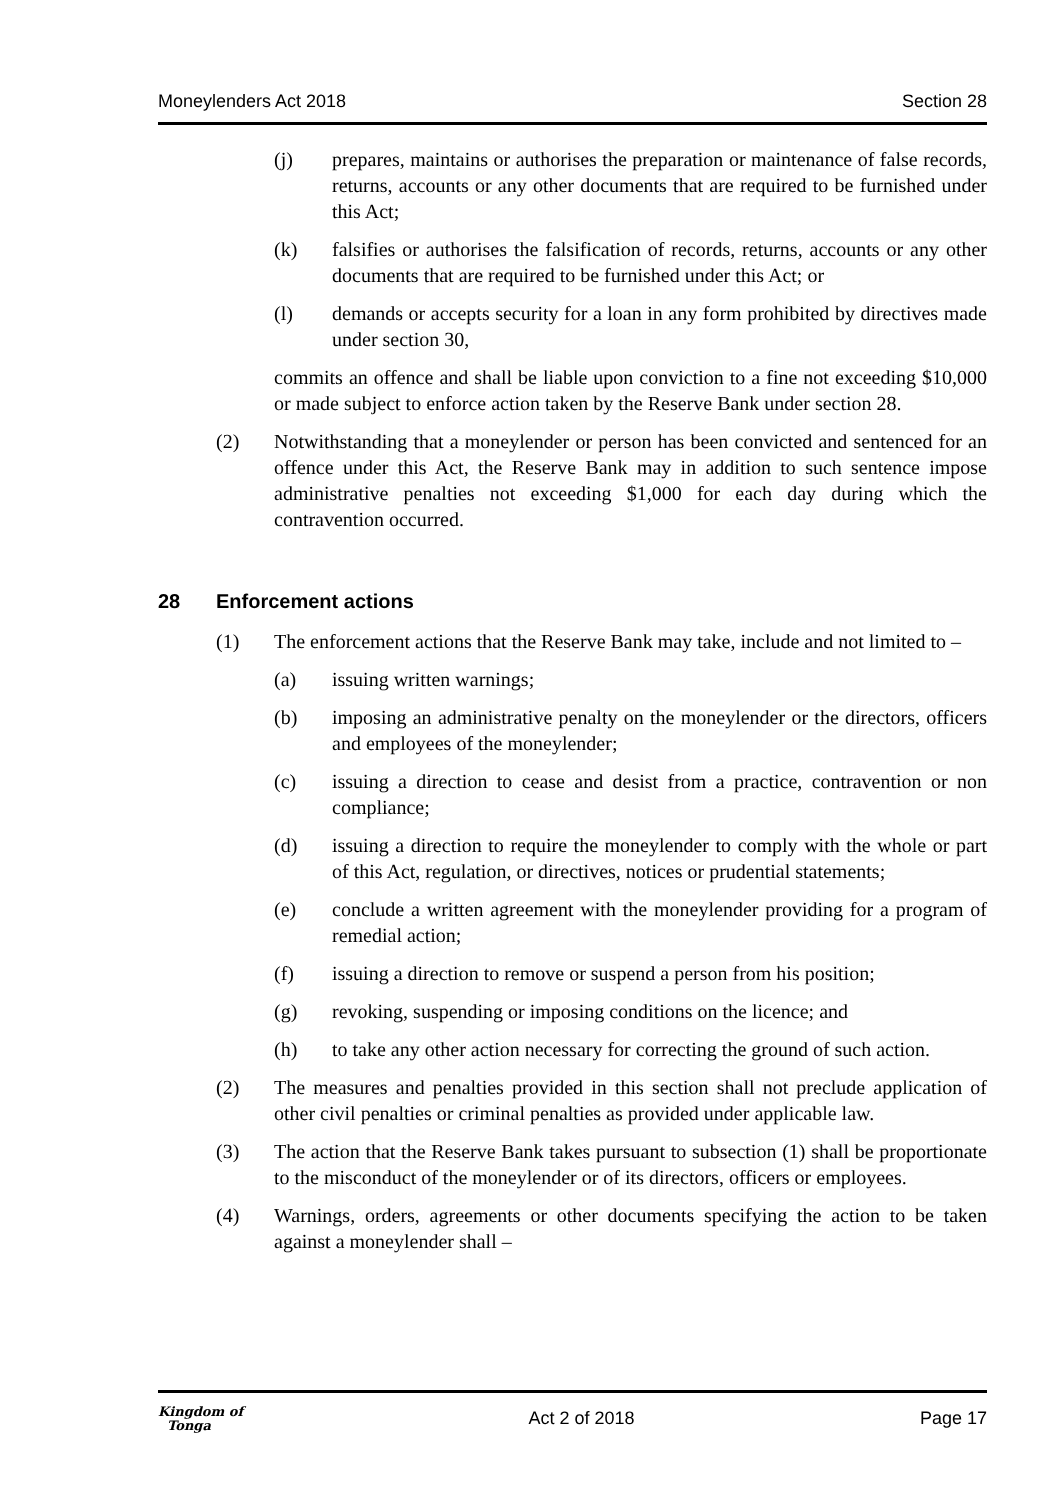Moneylenders Act 2018 Section 28
(j) prepares, maintains or authorises the preparation or maintenance of false records, returns, accounts or any other documents that are required to be furnished under this Act;
(k) falsifies or authorises the falsification of records, returns, accounts or any other documents that are required to be furnished under this Act; or
(l) demands or accepts security for a loan in any form prohibited by directives made under section 30,
commits an offence and shall be liable upon conviction to a fine not exceeding $10,000 or made subject to enforce action taken by the Reserve Bank under section 28.
(2) Notwithstanding that a moneylender or person has been convicted and sentenced for an offence under this Act, the Reserve Bank may in addition to such sentence impose administrative penalties not exceeding $1,000 for each day during which the contravention occurred.
28 Enforcement actions
(1) The enforcement actions that the Reserve Bank may take, include and not limited to –
(a) issuing written warnings;
(b) imposing an administrative penalty on the moneylender or the directors, officers and employees of the moneylender;
(c) issuing a direction to cease and desist from a practice, contravention or non compliance;
(d) issuing a direction to require the moneylender to comply with the whole or part of this Act, regulation, or directives, notices or prudential statements;
(e) conclude a written agreement with the moneylender providing for a program of remedial action;
(f) issuing a direction to remove or suspend a person from his position;
(g) revoking, suspending or imposing conditions on the licence; and
(h) to take any other action necessary for correcting the ground of such action.
(2) The measures and penalties provided in this section shall not preclude application of other civil penalties or criminal penalties as provided under applicable law.
(3) The action that the Reserve Bank takes pursuant to subsection (1) shall be proportionate to the misconduct of the moneylender or of its directors, officers or employees.
(4) Warnings, orders, agreements or other documents specifying the action to be taken against a moneylender shall –
Kingdom of
Tonga Act 2 of 2018 Page 17